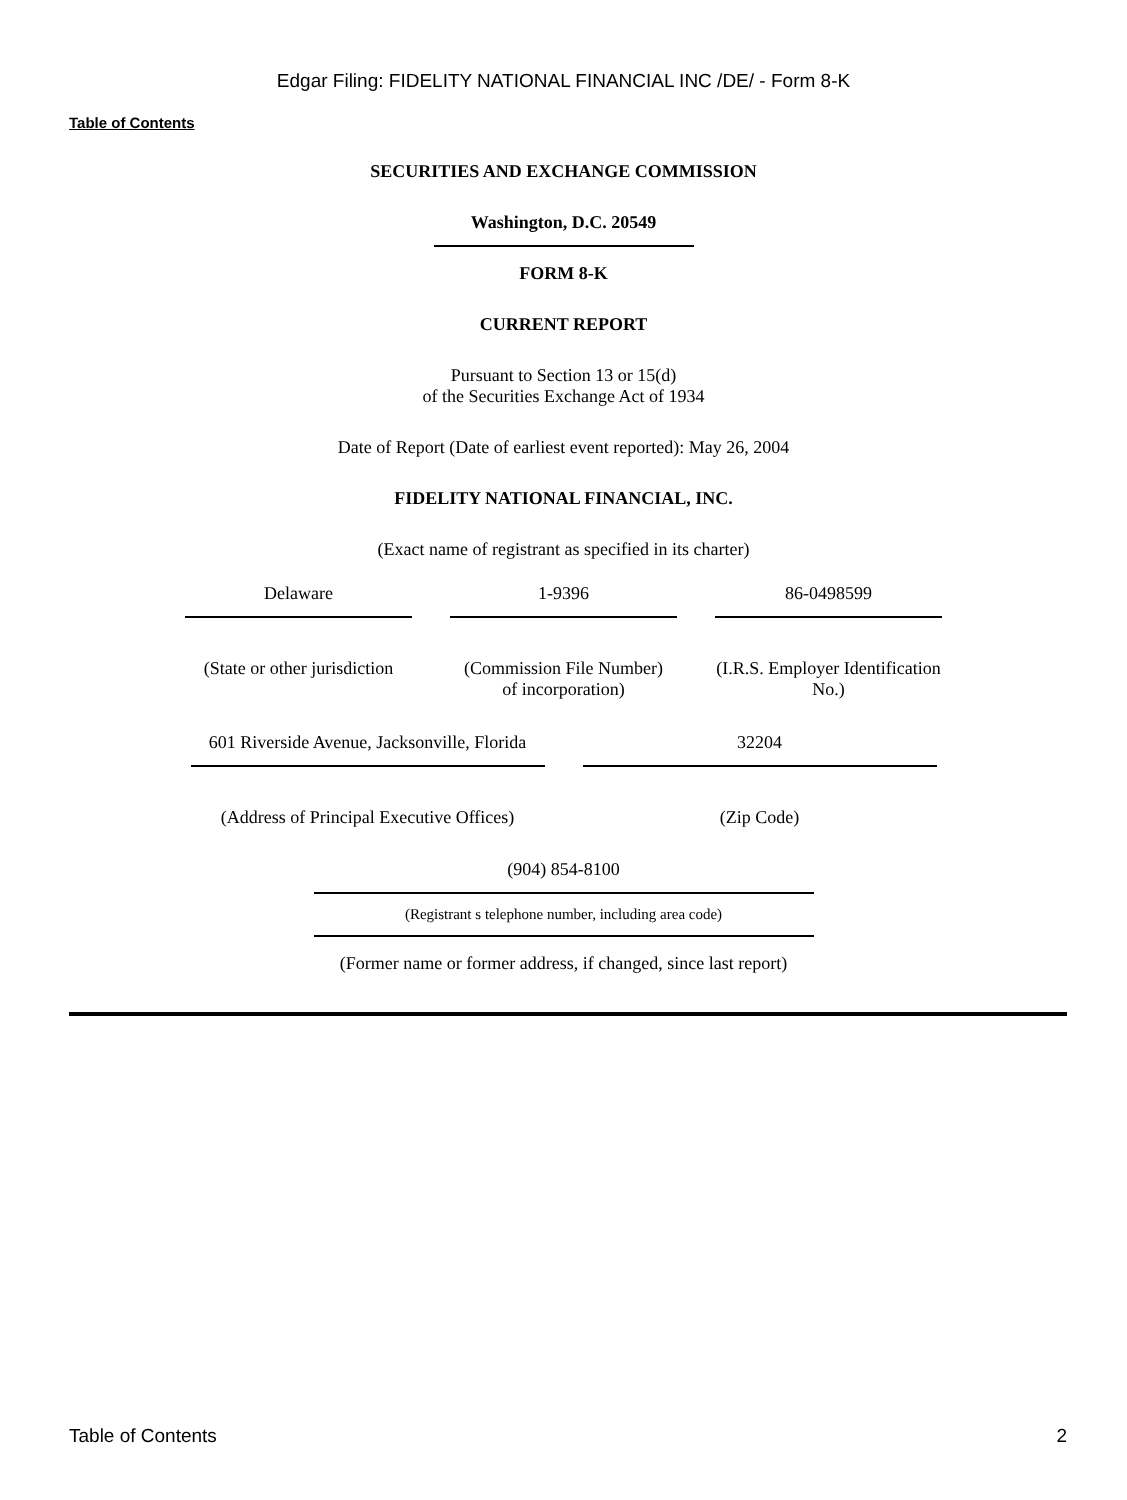Edgar Filing: FIDELITY NATIONAL FINANCIAL INC /DE/ - Form 8-K
Table of Contents
SECURITIES AND EXCHANGE COMMISSION
Washington, D.C. 20549
FORM 8-K
CURRENT REPORT
Pursuant to Section 13 or 15(d)
of the Securities Exchange Act of 1934
Date of Report (Date of earliest event reported): May 26, 2004
FIDELITY NATIONAL FINANCIAL, INC.
(Exact name of registrant as specified in its charter)
| Delaware | 1-9396 | 86-0498599 |
| (State or other jurisdiction | (Commission File Number) of incorporation) | (I.R.S. Employer Identification No.) |
| 601 Riverside Avenue, Jacksonville, Florida | 32204 |
| (Address of Principal Executive Offices) | (Zip Code) |
(904) 854-8100
(Registrant s telephone number, including area code)
(Former name or former address, if changed, since last report)
Table of Contents 2